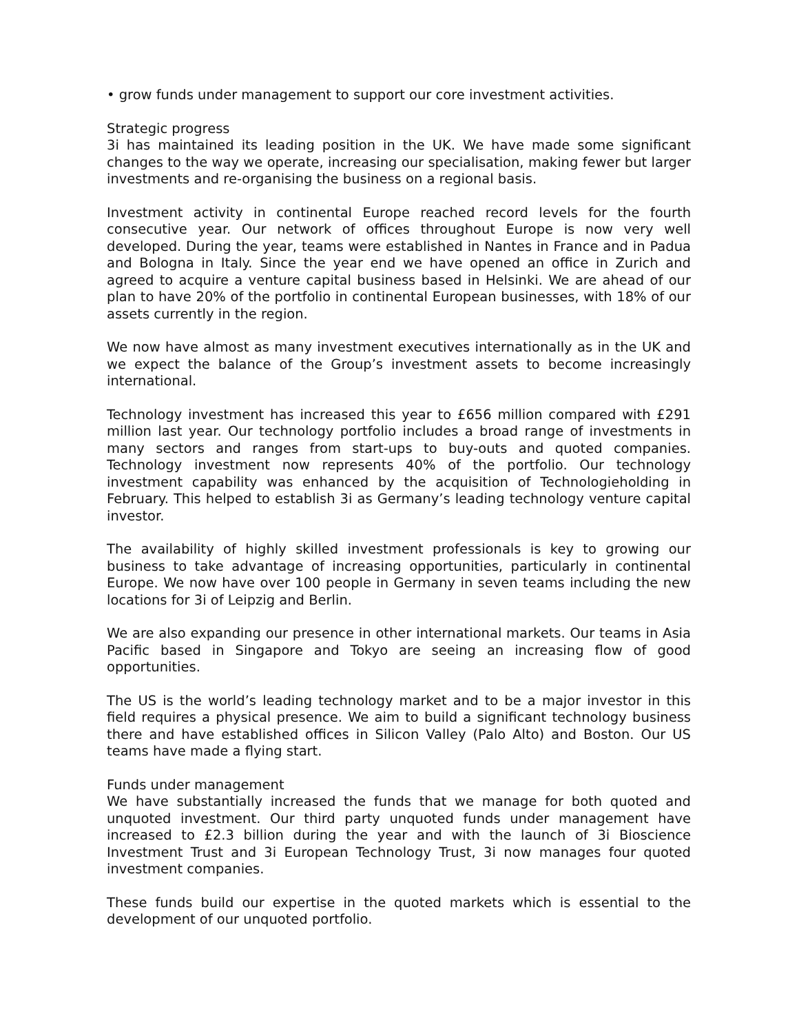• grow funds under management to support our core investment activities.
Strategic progress
3i has maintained its leading position in the UK. We have made some significant changes to the way we operate, increasing our specialisation, making fewer but larger investments and re-organising the business on a regional basis.
Investment activity in continental Europe reached record levels for the fourth consecutive year. Our network of offices throughout Europe is now very well developed. During the year, teams were established in Nantes in France and in Padua and Bologna in Italy. Since the year end we have opened an office in Zurich and agreed to acquire a venture capital business based in Helsinki. We are ahead of our plan to have 20% of the portfolio in continental European businesses, with 18% of our assets currently in the region.
We now have almost as many investment executives internationally as in the UK and we expect the balance of the Group’s investment assets to become increasingly international.
Technology investment has increased this year to £656 million compared with £291 million last year. Our technology portfolio includes a broad range of investments in many sectors and ranges from start-ups to buy-outs and quoted companies. Technology investment now represents 40% of the portfolio. Our technology investment capability was enhanced by the acquisition of Technologieholding in February. This helped to establish 3i as Germany’s leading technology venture capital investor.
The availability of highly skilled investment professionals is key to growing our business to take advantage of increasing opportunities, particularly in continental Europe. We now have over 100 people in Germany in seven teams including the new locations for 3i of Leipzig and Berlin.
We are also expanding our presence in other international markets. Our teams in Asia Pacific based in Singapore and Tokyo are seeing an increasing flow of good opportunities.
The US is the world’s leading technology market and to be a major investor in this field requires a physical presence. We aim to build a significant technology business there and have established offices in Silicon Valley (Palo Alto) and Boston. Our US teams have made a flying start.
Funds under management
We have substantially increased the funds that we manage for both quoted and unquoted investment. Our third party unquoted funds under management have increased to £2.3 billion during the year and with the launch of 3i Bioscience Investment Trust and 3i European Technology Trust, 3i now manages four quoted investment companies.
These funds build our expertise in the quoted markets which is essential to the development of our unquoted portfolio.